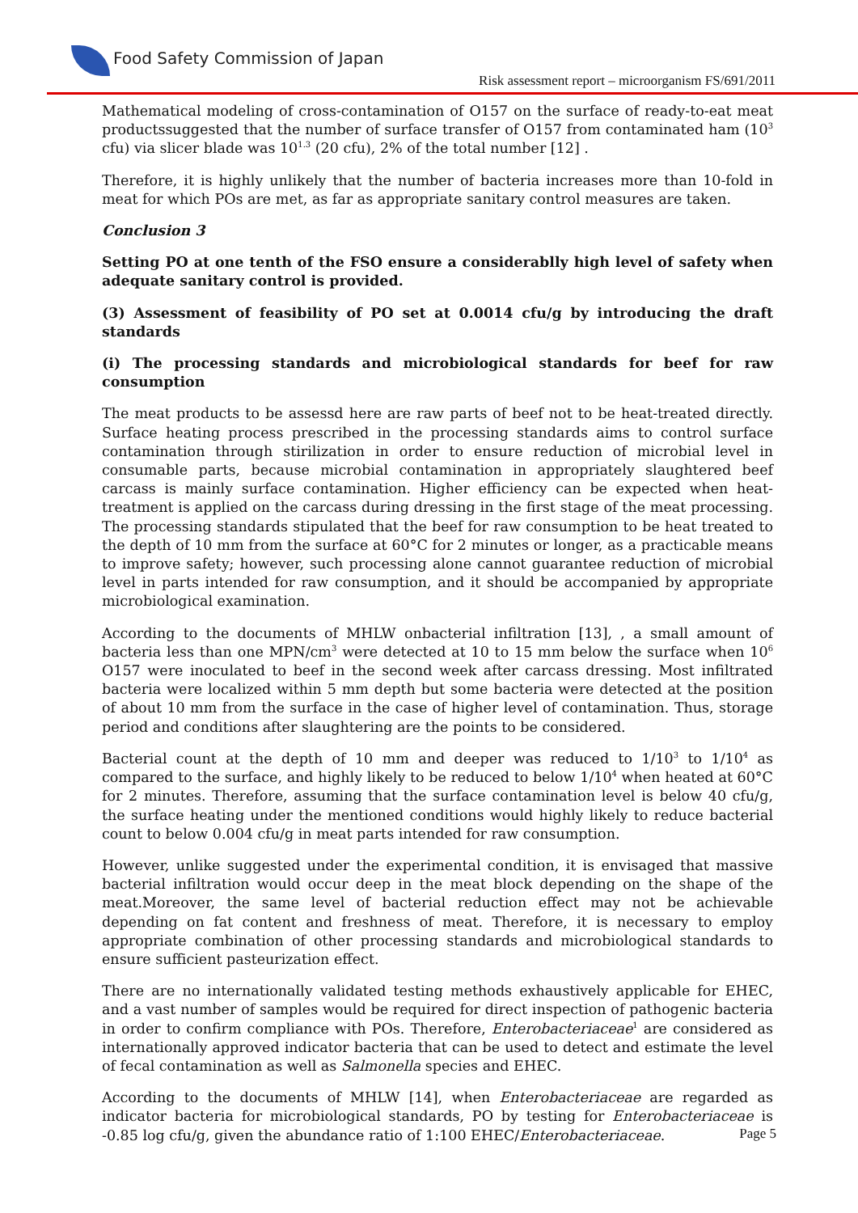Food Safety Commission of Japan
Risk assessment report – microorganism FS/691/2011
Mathematical modeling of cross-contamination of O157 on the surface of ready-to-eat meat productssuggested that the number of surface transfer of O157 from contaminated ham (10<sup>3</sup> cfu) via slicer blade was 10<sup>1.3</sup> (20 cfu), 2% of the total number [12] .
Therefore, it is highly unlikely that the number of bacteria increases more than 10-fold in meat for which POs are met, as far as appropriate sanitary control measures are taken.
Conclusion 3
Setting PO at one tenth of the FSO ensure a considerablly high level of safety when adequate sanitary control is provided.
(3) Assessment of feasibility of PO set at 0.0014 cfu/g by introducing the draft standards
(i) The processing standards and microbiological standards for beef for raw consumption
The meat products to be assessd here are raw parts of beef not to be heat-treated directly. Surface heating process prescribed in the processing standards aims to control surface contamination through stirilization in order to ensure reduction of microbial level in consumable parts, because microbial contamination in appropriately slaughtered beef carcass is mainly surface contamination. Higher efficiency can be expected when heat-treatment is applied on the carcass during dressing in the first stage of the meat processing. The processing standards stipulated that the beef for raw consumption to be heat treated to the depth of 10 mm from the surface at 60°C for 2 minutes or longer, as a practicable means to improve safety; however, such processing alone cannot guarantee reduction of microbial level in parts intended for raw consumption, and it should be accompanied by appropriate microbiological examination.
According to the documents of MHLW onbacterial infiltration [13], , a small amount of bacteria less than one MPN/cm<sup>3</sup> were detected at 10 to 15 mm below the surface when 10<sup>6</sup> O157 were inoculated to beef in the second week after carcass dressing. Most infiltrated bacteria were localized within 5 mm depth but some bacteria were detected at the position of about 10 mm from the surface in the case of higher level of contamination. Thus, storage period and conditions after slaughtering are the points to be considered.
Bacterial count at the depth of 10 mm and deeper was reduced to 1/10<sup>3</sup> to 1/10<sup>4</sup> as compared to the surface, and highly likely to be reduced to below 1/10<sup>4</sup> when heated at 60°C for 2 minutes. Therefore, assuming that the surface contamination level is below 40 cfu/g, the surface heating under the mentioned conditions would highly likely to reduce bacterial count to below 0.004 cfu/g in meat parts intended for raw consumption.
However, unlike suggested under the experimental condition, it is envisaged that massive bacterial infiltration would occur deep in the meat block depending on the shape of the meat.Moreover, the same level of bacterial reduction effect may not be achievable depending on fat content and freshness of meat. Therefore, it is necessary to employ appropriate combination of other processing standards and microbiological standards to ensure sufficient pasteurization effect.
There are no internationally validated testing methods exhaustively applicable for EHEC, and a vast number of samples would be required for direct inspection of pathogenic bacteria in order to confirm compliance with POs. Therefore, Enterobacteriaceae<sup>1</sup> are considered as internationally approved indicator bacteria that can be used to detect and estimate the level of fecal contamination as well as Salmonella species and EHEC.
According to the documents of MHLW [14], when Enterobacteriaceae are regarded as indicator bacteria for microbiological standards, PO by testing for Enterobacteriaceae is -0.85 log cfu/g, given the abundance ratio of 1:100 EHEC/Enterobacteriaceae.
Page 5